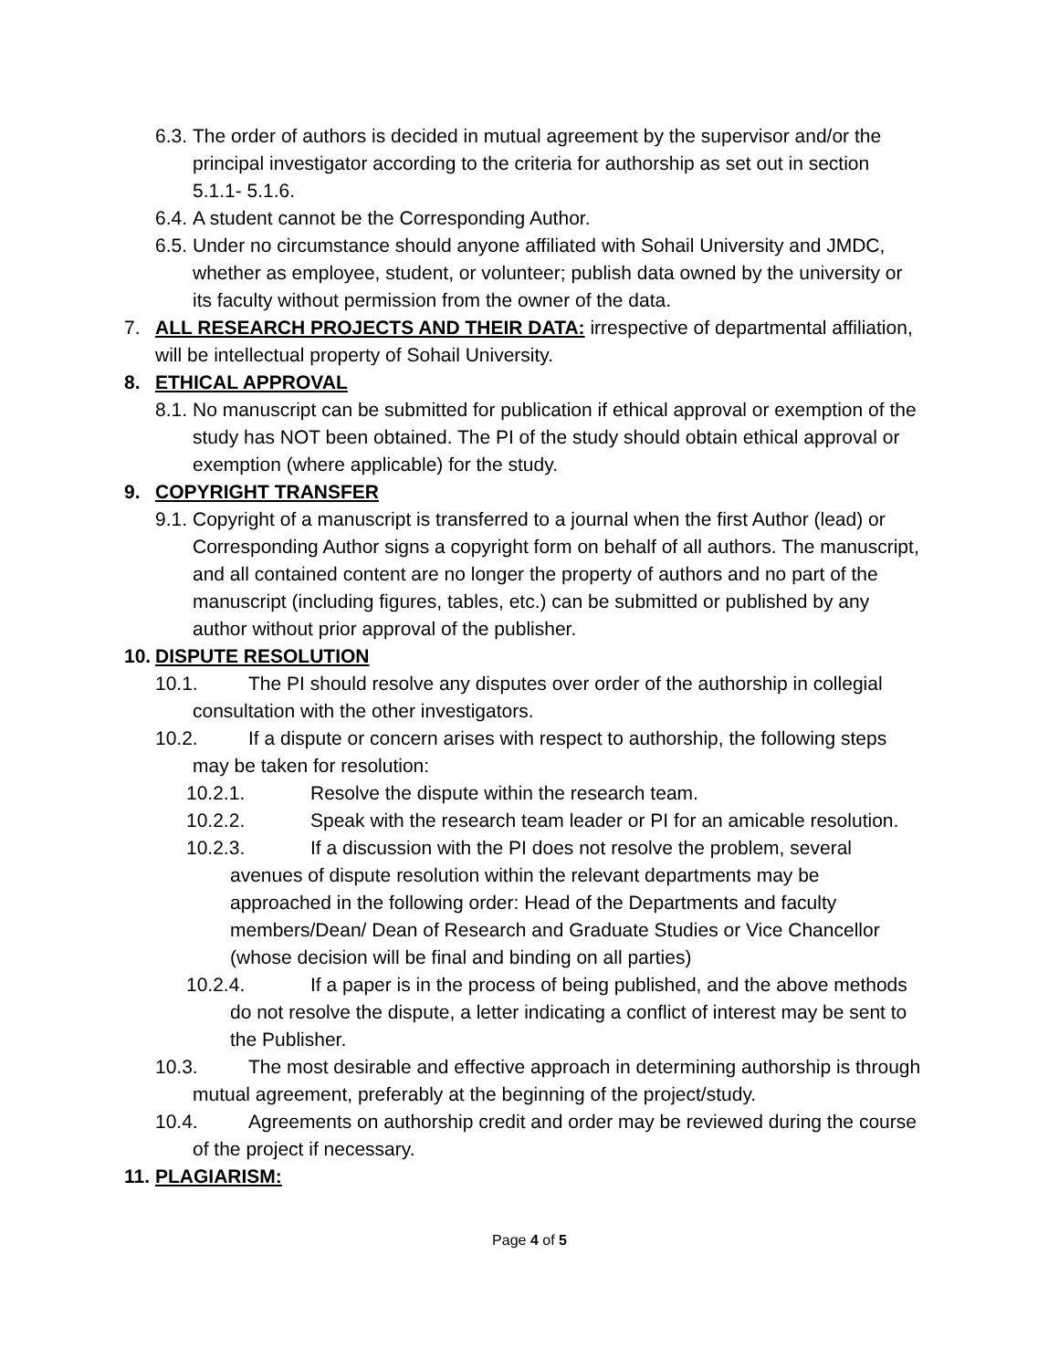6.3. The order of authors is decided in mutual agreement by the supervisor and/or the principal investigator according to the criteria for authorship as set out in section 5.1.1- 5.1.6.
6.4. A student cannot be the Corresponding Author.
6.5. Under no circumstance should anyone affiliated with Sohail University and JMDC, whether as employee, student, or volunteer; publish data owned by the university or its faculty without permission from the owner of the data.
7. ALL RESEARCH PROJECTS AND THEIR DATA: irrespective of departmental affiliation, will be intellectual property of Sohail University.
8. ETHICAL APPROVAL
8.1. No manuscript can be submitted for publication if ethical approval or exemption of the study has NOT been obtained. The PI of the study should obtain ethical approval or exemption (where applicable) for the study.
9. COPYRIGHT TRANSFER
9.1. Copyright of a manuscript is transferred to a journal when the first Author (lead) or Corresponding Author signs a copyright form on behalf of all authors. The manuscript, and all contained content are no longer the property of authors and no part of the manuscript (including figures, tables, etc.) can be submitted or published by any author without prior approval of the publisher.
10. DISPUTE RESOLUTION
10.1. The PI should resolve any disputes over order of the authorship in collegial consultation with the other investigators.
10.2. If a dispute or concern arises with respect to authorship, the following steps may be taken for resolution:
10.2.1. Resolve the dispute within the research team.
10.2.2. Speak with the research team leader or PI for an amicable resolution.
10.2.3. If a discussion with the PI does not resolve the problem, several avenues of dispute resolution within the relevant departments may be approached in the following order: Head of the Departments and faculty members/Dean/ Dean of Research and Graduate Studies or Vice Chancellor (whose decision will be final and binding on all parties)
10.2.4. If a paper is in the process of being published, and the above methods do not resolve the dispute, a letter indicating a conflict of interest may be sent to the Publisher.
10.3. The most desirable and effective approach in determining authorship is through mutual agreement, preferably at the beginning of the project/study.
10.4. Agreements on authorship credit and order may be reviewed during the course of the project if necessary.
11. PLAGIARISM:
Page 4 of 5